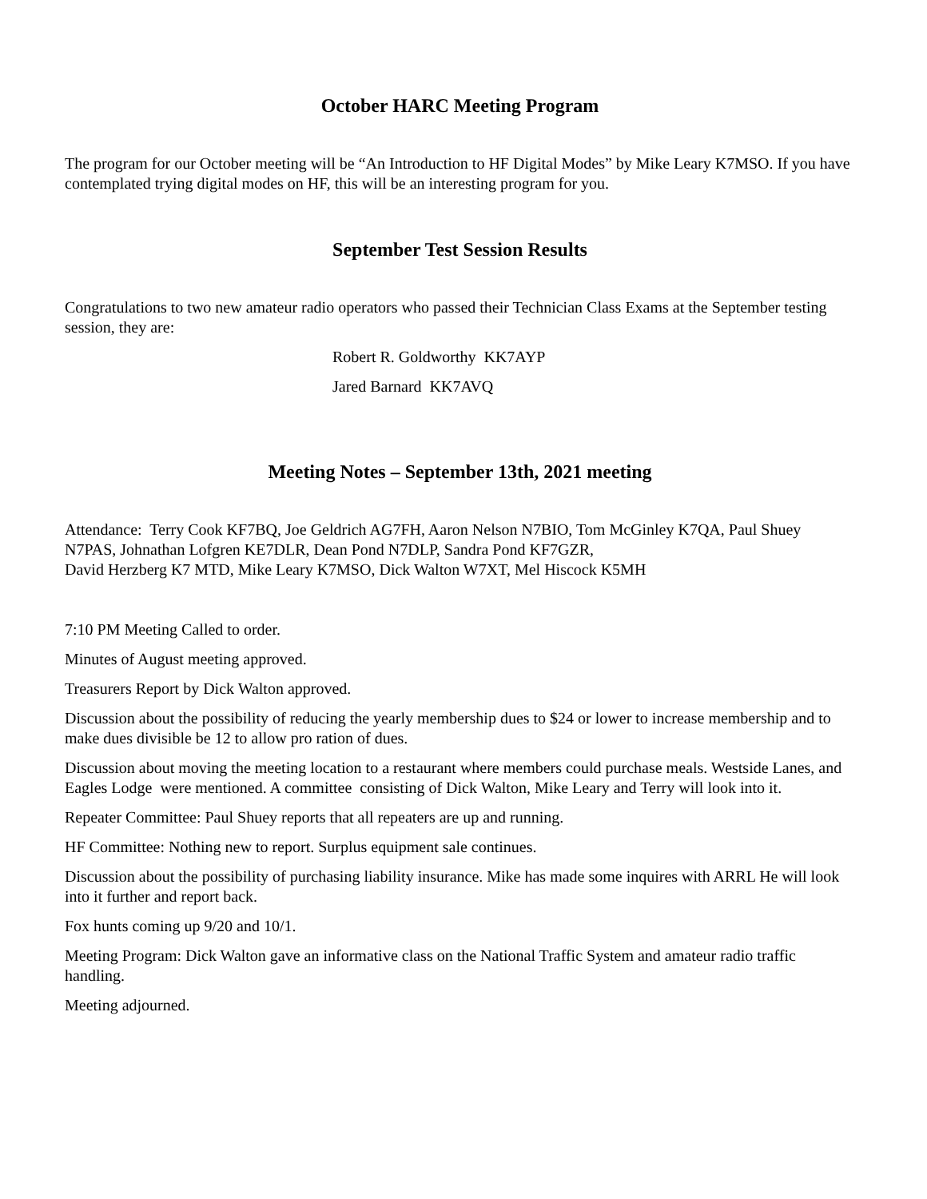October HARC Meeting Program
The program for our October meeting will be “An Introduction to HF Digital Modes” by Mike Leary K7MSO. If you have contemplated trying digital modes on HF, this will be an interesting program for you.
September Test Session Results
Congratulations to two new amateur radio operators who passed their Technician Class Exams at the September testing session, they are:
Robert R. Goldworthy KK7AYP
Jared Barnard KK7AVQ
Meeting Notes – September 13th, 2021 meeting
Attendance: Terry Cook KF7BQ, Joe Geldrich AG7FH, Aaron Nelson N7BIO, Tom McGinley K7QA, Paul Shuey N7PAS, Johnathan Lofgren KE7DLR, Dean Pond N7DLP, Sandra Pond KF7GZR,
David Herzberg K7 MTD, Mike Leary K7MSO, Dick Walton W7XT, Mel Hiscock K5MH
7:10 PM Meeting Called to order.
Minutes of August meeting approved.
Treasurers Report by Dick Walton approved.
Discussion about the possibility of reducing the yearly membership dues to $24 or lower to increase membership and to make dues divisible be 12 to allow pro ration of dues.
Discussion about moving the meeting location to a restaurant where members could purchase meals. Westside Lanes, and Eagles Lodge were mentioned. A committee consisting of Dick Walton, Mike Leary and Terry will look into it.
Repeater Committee: Paul Shuey reports that all repeaters are up and running.
HF Committee: Nothing new to report. Surplus equipment sale continues.
Discussion about the possibility of purchasing liability insurance. Mike has made some inquires with ARRL He will look into it further and report back.
Fox hunts coming up 9/20 and 10/1.
Meeting Program: Dick Walton gave an informative class on the National Traffic System and amateur radio traffic handling.
Meeting adjourned.